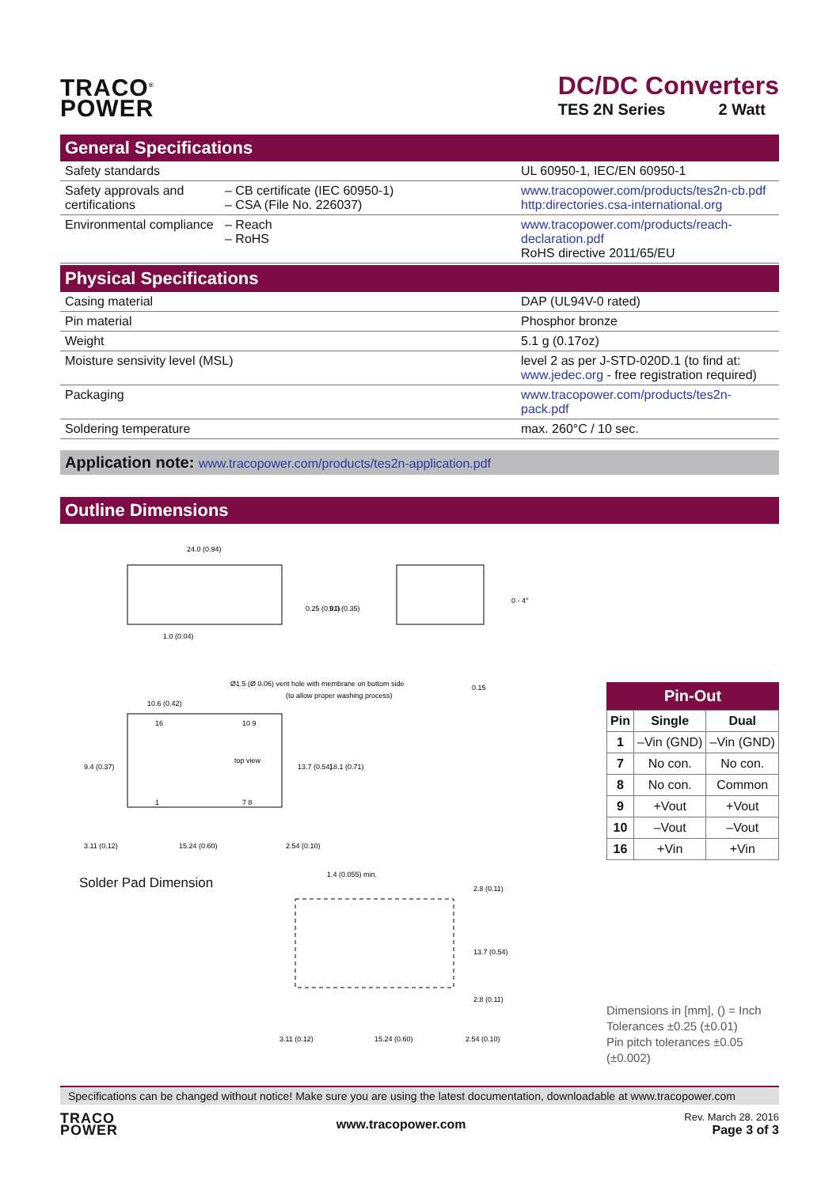TRACO<sup>®</sup>
POWER
DC/DC Converters
TES 2N Series 2 Watt
General Specifications
| Safety standards | | UL 60950-1, IEC/EN 60950-1 |
| Safety approvals and certifications | – CB certificate (IEC 60950-1) – CSA (File No. 226037) | www.tracopower.com/products/tes2n-cb.pdf http:directories.csa-international.org |
| Environmental compliance | – Reach – RoHS | www.tracopower.com/products/reach-declaration.pdf RoHS directive 2011/65/EU |
Physical Specifications
| Casing material | DAP (UL94V-0 rated) |
| Pin material | Phosphor bronze |
| Weight | 5.1 g (0.17oz) |
| Moisture sensivity level (MSL) | level 2 as per J-STD-020D.1 (to find at: www.jedec.org - free registration required) |
| Packaging | www.tracopower.com/products/tes2n-pack.pdf |
| Soldering temperature | max. 260°C / 10 sec. |
Application note: www.tracopower.com/products/tes2n-application.pdf
Outline Dimensions
24.0 (0.94)
1.0 (0.04)
0 - 4°
0.15
Ø1.5 (Ø 0.06) vent hole with membrane on bottom side
(to allow proper washing process)
10.6 (0.42)
16
10 9
top view
1
7 8
3.11 (0.12)
15.24 (0.60)
2.54 (0.10)
0.25 (0.01)
9.0 (0.35)
13.7 (0.54)
18.1 (0.71)
9.4 (0.37)
Solder Pad Dimension
1.4 (0.055) min.
3.11 (0.12)
15.24 (0.60)
2.54 (0.10)
2.8 (0.11)
13.7 (0.54)
2.8 (0.11)
Pin-Out
| Pin | Single | Dual |
| --- | --- | --- |
| 1 | –Vin (GND) | –Vin (GND) |
| 7 | No con. | No con. |
| 8 | No con. | Common |
| 9 | +Vout | +Vout |
| 10 | –Vout | –Vout |
| 16 | +Vin | +Vin |
Dimensions in [mm], () = Inch
Tolerances ±0.25 (±0.01)
Pin pitch tolerances ±0.05 (±0.002)
Specifications can be changed without notice! Make sure you are using the latest documentation, downloadable at www.tracopower.com
TRACO
POWER
www.tracopower.com
Rev. March 28. 2016
Page 3 of 3